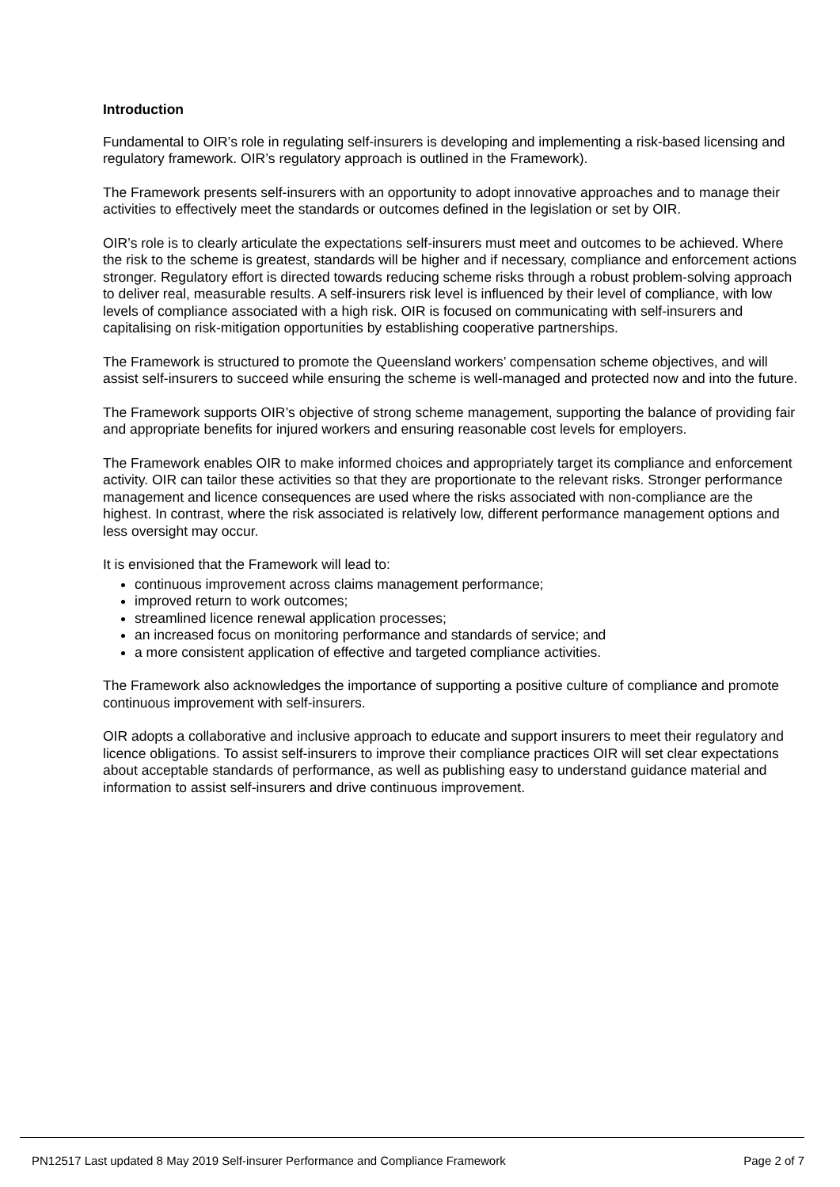Introduction
Fundamental to OIR’s role in regulating self-insurers is developing and implementing a risk-based licensing and regulatory framework. OIR’s regulatory approach is outlined in the Framework).
The Framework presents self-insurers with an opportunity to adopt innovative approaches and to manage their activities to effectively meet the standards or outcomes defined in the legislation or set by OIR.
OIR’s role is to clearly articulate the expectations self-insurers must meet and outcomes to be achieved. Where the risk to the scheme is greatest, standards will be higher and if necessary, compliance and enforcement actions stronger. Regulatory effort is directed towards reducing scheme risks through a robust problem-solving approach to deliver real, measurable results. A self-insurers risk level is influenced by their level of compliance, with low levels of compliance associated with a high risk. OIR is focused on communicating with self-insurers and capitalising on risk-mitigation opportunities by establishing cooperative partnerships.
The Framework is structured to promote the Queensland workers’ compensation scheme objectives, and will assist self-insurers to succeed while ensuring the scheme is well-managed and protected now and into the future.
The Framework supports OIR’s objective of strong scheme management, supporting the balance of providing fair and appropriate benefits for injured workers and ensuring reasonable cost levels for employers.
The Framework enables OIR to make informed choices and appropriately target its compliance and enforcement activity. OIR can tailor these activities so that they are proportionate to the relevant risks. Stronger performance management and licence consequences are used where the risks associated with non-compliance are the highest. In contrast, where the risk associated is relatively low, different performance management options and less oversight may occur.
It is envisioned that the Framework will lead to:
continuous improvement across claims management performance;
improved return to work outcomes;
streamlined licence renewal application processes;
an increased focus on monitoring performance and standards of service; and
a more consistent application of effective and targeted compliance activities.
The Framework also acknowledges the importance of supporting a positive culture of compliance and promote continuous improvement with self-insurers.
OIR adopts a collaborative and inclusive approach to educate and support insurers to meet their regulatory and licence obligations. To assist self-insurers to improve their compliance practices OIR will set clear expectations about acceptable standards of performance, as well as publishing easy to understand guidance material and information to assist self-insurers and drive continuous improvement.
PN12517 Last updated 8 May 2019 Self-insurer Performance and Compliance Framework Page 2 of 7